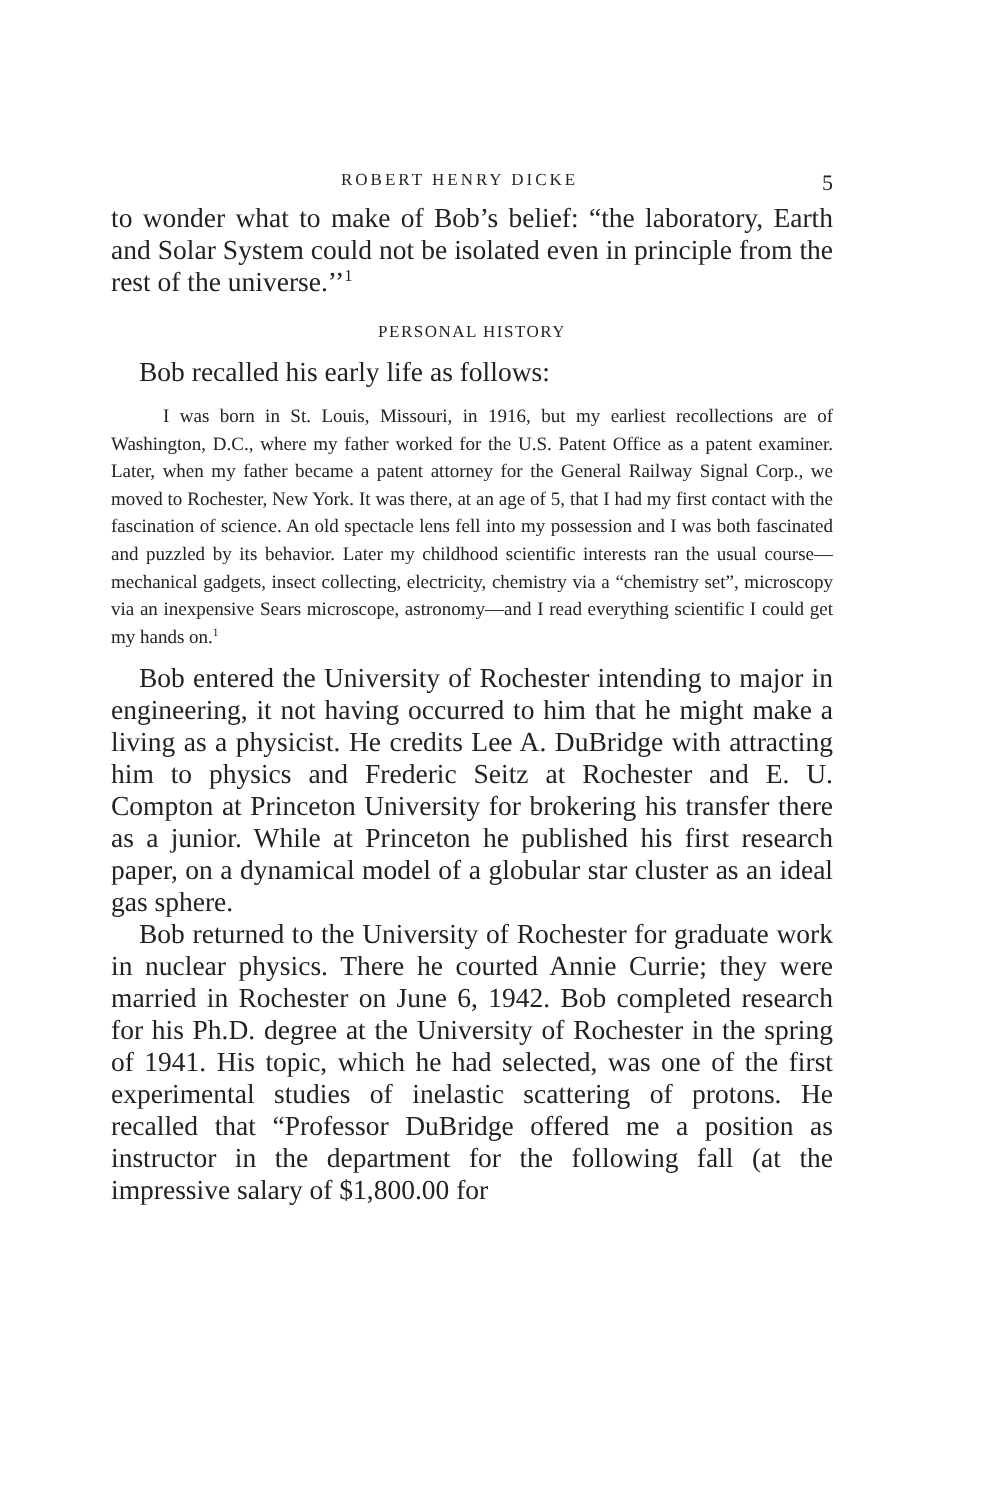ROBERT HENRY DICKE 5
to wonder what to make of Bob’s belief: “the laboratory, Earth and Solar System could not be isolated even in principle from the rest of the universe.’’<sup>1</sup>
PERSONAL HISTORY
Bob recalled his early life as follows:
I was born in St. Louis, Missouri, in 1916, but my earliest recollections are of Washington, D.C., where my father worked for the U.S. Patent Office as a patent examiner. Later, when my father became a patent attorney for the General Railway Signal Corp., we moved to Rochester, New York. It was there, at an age of 5, that I had my first contact with the fascination of science. An old spectacle lens fell into my possession and I was both fascinated and puzzled by its behavior. Later my childhood scientific interests ran the usual course—mechanical gadgets, insect collecting, electricity, chemistry via a “chemistry set”, microscopy via an inexpensive Sears microscope, astronomy—and I read everything scientific I could get my hands on.<sup>1</sup>
Bob entered the University of Rochester intending to major in engineering, it not having occurred to him that he might make a living as a physicist. He credits Lee A. DuBridge with attracting him to physics and Frederic Seitz at Rochester and E. U. Compton at Princeton University for brokering his transfer there as a junior. While at Princeton he published his first research paper, on a dynamical model of a globular star cluster as an ideal gas sphere.
Bob returned to the University of Rochester for graduate work in nuclear physics. There he courted Annie Currie; they were married in Rochester on June 6, 1942. Bob completed research for his Ph.D. degree at the University of Rochester in the spring of 1941. His topic, which he had selected, was one of the first experimental studies of inelastic scattering of protons. He recalled that “Professor DuBridge offered me a position as instructor in the department for the following fall (at the impressive salary of $1,800.00 for